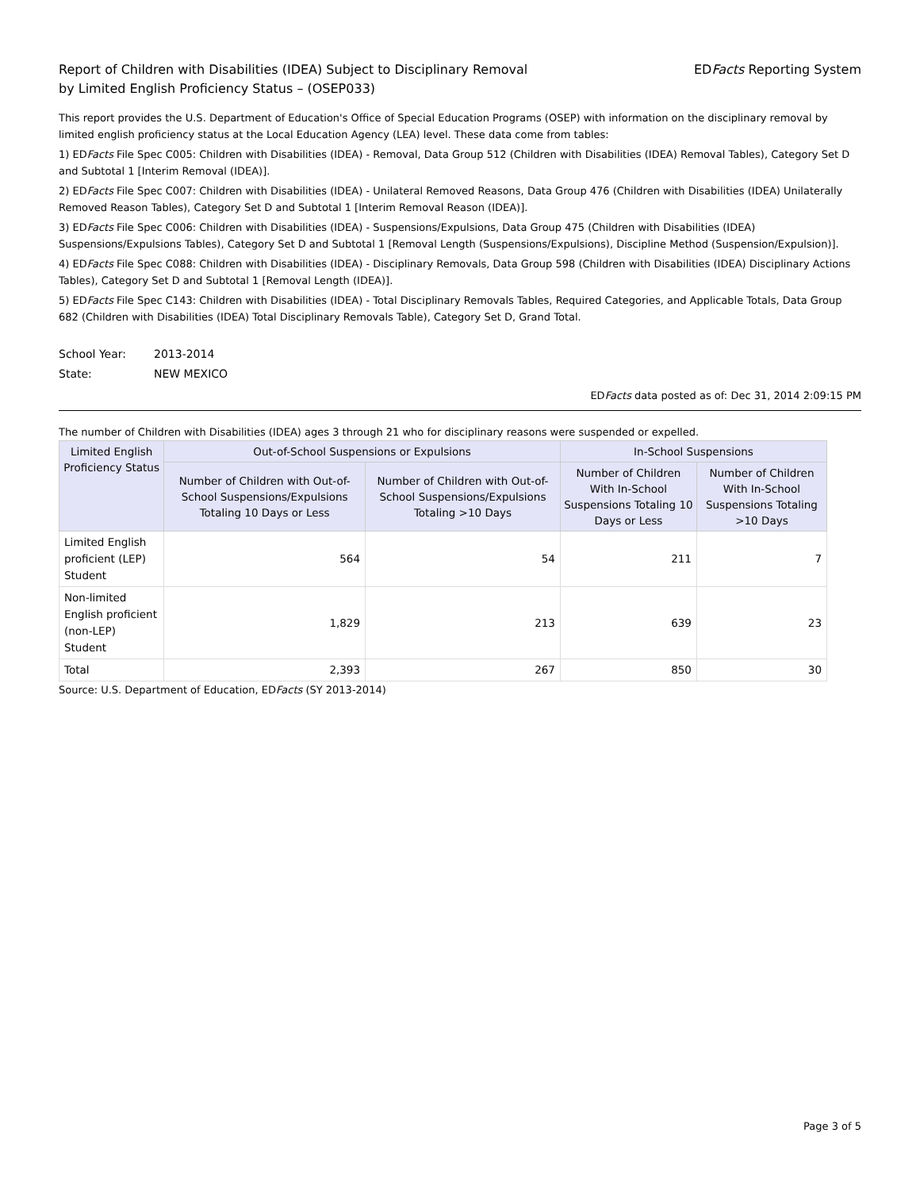Report of Children with Disabilities (IDEA) Subject to Disciplinary Removal
by Limited English Proficiency Status – (OSEP033)
EDFacts Reporting System
This report provides the U.S. Department of Education's Office of Special Education Programs (OSEP) with information on the disciplinary removal by limited english proficiency status at the Local Education Agency (LEA) level. These data come from tables:
1) EDFacts File Spec C005: Children with Disabilities (IDEA) - Removal, Data Group 512 (Children with Disabilities (IDEA) Removal Tables), Category Set D and Subtotal 1 [Interim Removal (IDEA)].
2) EDFacts File Spec C007: Children with Disabilities (IDEA) - Unilateral Removed Reasons, Data Group 476 (Children with Disabilities (IDEA) Unilaterally Removed Reason Tables), Category Set D and Subtotal 1 [Interim Removal Reason (IDEA)].
3) EDFacts File Spec C006: Children with Disabilities (IDEA) - Suspensions/Expulsions, Data Group 475 (Children with Disabilities (IDEA) Suspensions/Expulsions Tables), Category Set D and Subtotal 1 [Removal Length (Suspensions/Expulsions), Discipline Method (Suspension/Expulsion)].
4) EDFacts File Spec C088: Children with Disabilities (IDEA) - Disciplinary Removals, Data Group 598 (Children with Disabilities (IDEA) Disciplinary Actions Tables), Category Set D and Subtotal 1 [Removal Length (IDEA)].
5) EDFacts File Spec C143: Children with Disabilities (IDEA) - Total Disciplinary Removals Tables, Required Categories, and Applicable Totals, Data Group 682 (Children with Disabilities (IDEA) Total Disciplinary Removals Table), Category Set D, Grand Total.
School Year: 2013-2014
State: NEW MEXICO
EDFacts data posted as of: Dec 31, 2014 2:09:15 PM
The number of Children with Disabilities (IDEA) ages 3 through 21 who for disciplinary reasons were suspended or expelled.
| Limited English Proficiency Status | Out-of-School Suspensions or Expulsions | | In-School Suspensions | |
| --- | --- | --- | --- | --- |
| | Number of Children with Out-of-School Suspensions/Expulsions Totaling 10 Days or Less | Number of Children with Out-of-School Suspensions/Expulsions Totaling >10 Days | Number of Children With In-School Suspensions Totaling 10 Days or Less | Number of Children With In-School Suspensions Totaling >10 Days |
| Limited English proficient (LEP) Student | 564 | 54 | 211 | 7 |
| Non-limited English proficient (non-LEP) Student | 1,829 | 213 | 639 | 23 |
| Total | 2,393 | 267 | 850 | 30 |
Source: U.S. Department of Education, EDFacts (SY 2013-2014)
Page 3 of 5